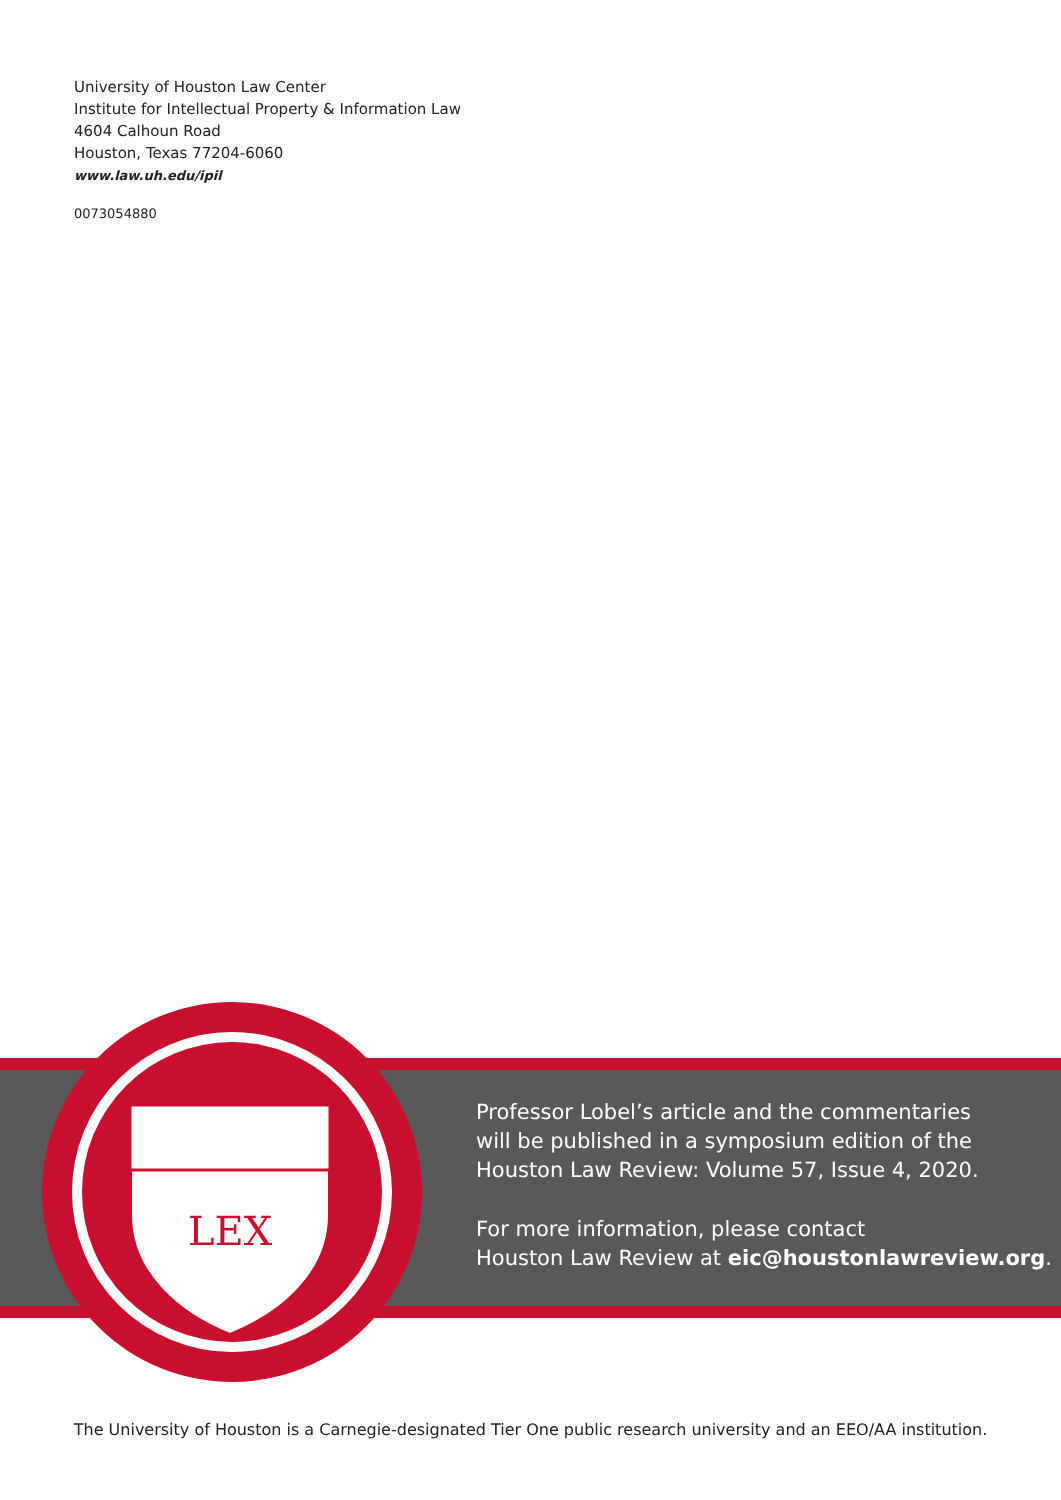University of Houston Law Center
Institute for Intellectual Property & Information Law
4604 Calhoun Road
Houston, Texas 77204-6060
www.law.uh.edu/ipil
0073054880
LEX
Professor Lobel’s article and the commentaries
will be published in a symposium edition of the
Houston Law Review: Volume 57, Issue 4, 2020.
For more information, please contact
Houston Law Review at eic@houstonlawreview.org.
The University of Houston is a Carnegie-designated Tier One public research university and an EEO/AA institution.